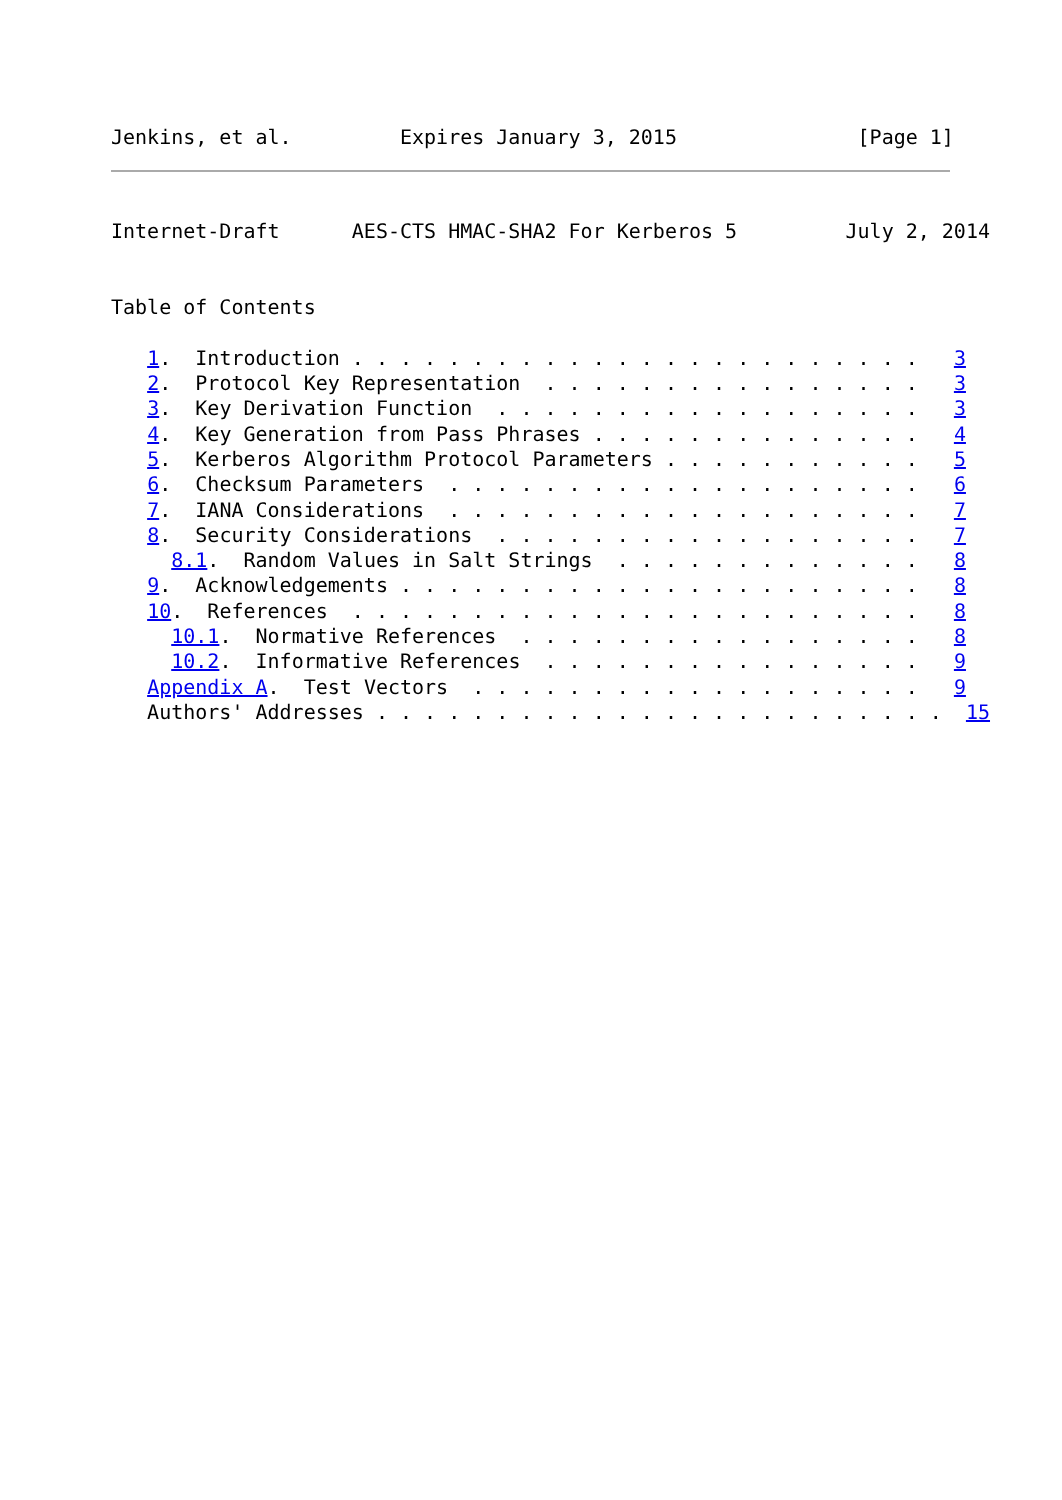Jenkins, et al.         Expires January 3, 2015               [Page 1]
Internet-Draft      AES-CTS HMAC-SHA2 For Kerberos 5         July 2, 2014


Table of Contents

   1.  Introduction . . . . . . . . . . . . . . . . . . . . . . . .   3
   2.  Protocol Key Representation  . . . . . . . . . . . . . . . .   3
   3.  Key Derivation Function  . . . . . . . . . . . . . . . . . .   3
   4.  Key Generation from Pass Phrases . . . . . . . . . . . . . .   4
   5.  Kerberos Algorithm Protocol Parameters . . . . . . . . . . .   5
   6.  Checksum Parameters  . . . . . . . . . . . . . . . . . . . .   6
   7.  IANA Considerations  . . . . . . . . . . . . . . . . . . . .   7
   8.  Security Considerations  . . . . . . . . . . . . . . . . . .   7
     8.1.  Random Values in Salt Strings  . . . . . . . . . . . . .   8
   9.  Acknowledgements . . . . . . . . . . . . . . . . . . . . . .   8
   10.  References  . . . . . . . . . . . . . . . . . . . . . . . .   8
     10.1.  Normative References  . . . . . . . . . . . . . . . . .   8
     10.2.  Informative References  . . . . . . . . . . . . . . . .   9
   Appendix A.  Test Vectors  . . . . . . . . . . . . . . . . . . .   9
   Authors' Addresses . . . . . . . . . . . . . . . . . . . . . . . .  15